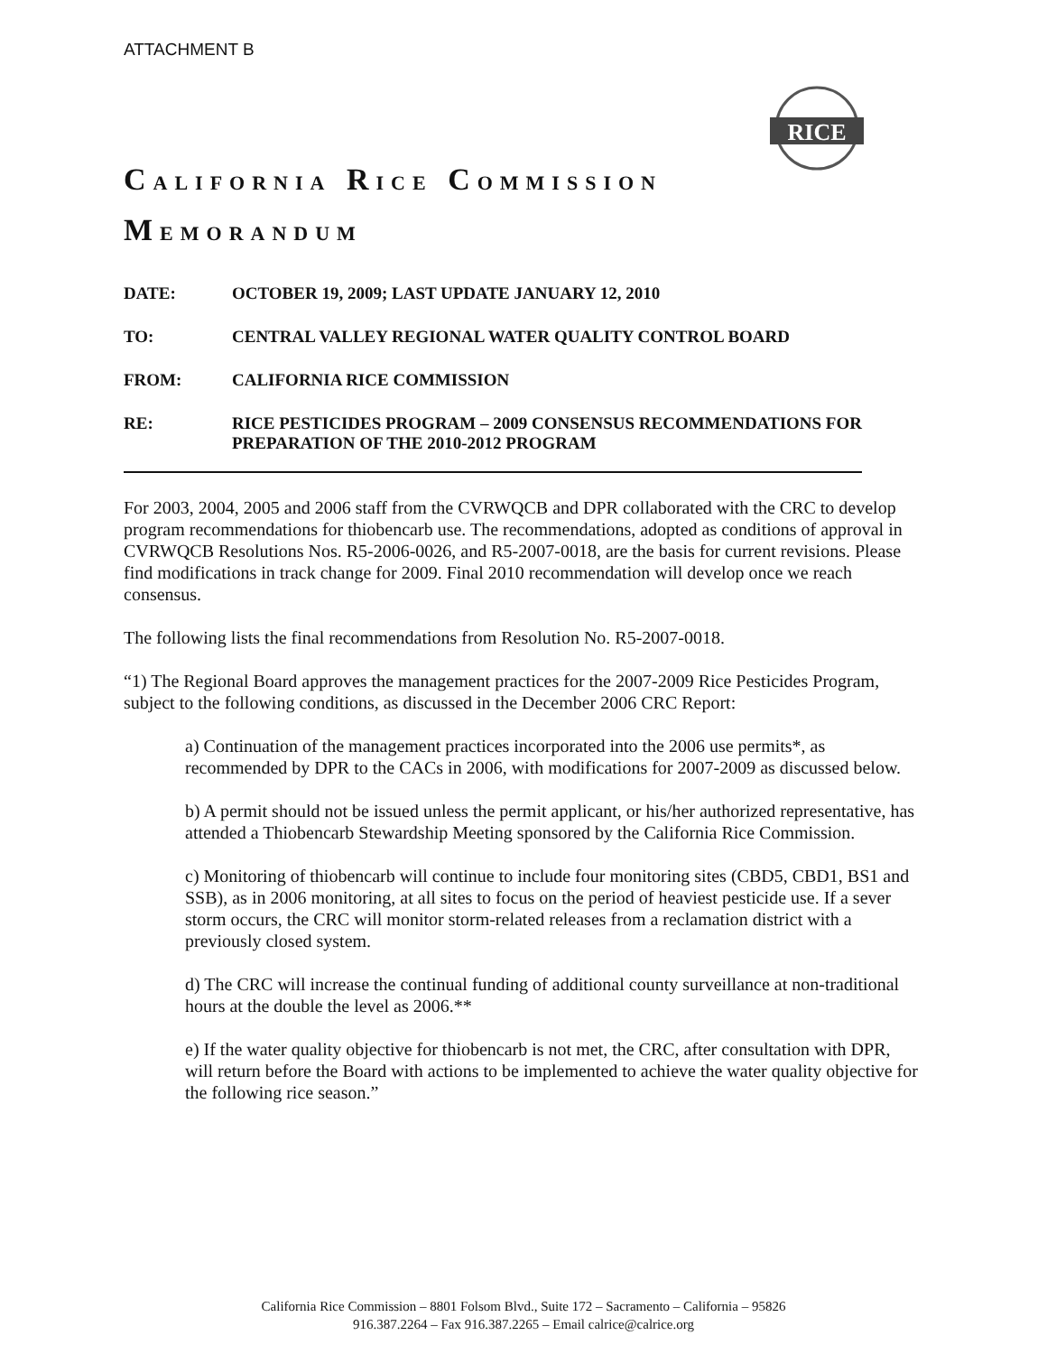ATTACHMENT B
RICE
CALIFORNIA RICE COMMISSION
MEMORANDUM
| DATE: | OCTOBER 19, 2009; LAST UPDATE JANUARY 12, 2010 |
| TO: | CENTRAL VALLEY REGIONAL WATER QUALITY CONTROL BOARD |
| FROM: | CALIFORNIA RICE COMMISSION |
| RE: | RICE PESTICIDES PROGRAM – 2009 CONSENSUS RECOMMENDATIONS FOR PREPARATION OF THE 2010-2012 PROGRAM |
For 2003, 2004, 2005 and 2006 staff from the CVRWQCB and DPR collaborated with the CRC to develop program recommendations for thiobencarb use. The recommendations, adopted as conditions of approval in CVRWQCB Resolutions Nos. R5-2006-0026, and R5-2007-0018, are the basis for current revisions. Please find modifications in track change for 2009. Final 2010 recommendation will develop once we reach consensus.
The following lists the final recommendations from Resolution No. R5-2007-0018.
“1) The Regional Board approves the management practices for the 2007-2009 Rice Pesticides Program, subject to the following conditions, as discussed in the December 2006 CRC Report:
a) Continuation of the management practices incorporated into the 2006 use permits*, as recommended by DPR to the CACs in 2006, with modifications for 2007-2009 as discussed below.
b) A permit should not be issued unless the permit applicant, or his/her authorized representative, has attended a Thiobencarb Stewardship Meeting sponsored by the California Rice Commission.
c) Monitoring of thiobencarb will continue to include four monitoring sites (CBD5, CBD1, BS1 and SSB), as in 2006 monitoring, at all sites to focus on the period of heaviest pesticide use. If a sever storm occurs, the CRC will monitor storm-related releases from a reclamation district with a previously closed system.
d) The CRC will increase the continual funding of additional county surveillance at non-traditional hours at the double the level as 2006.**
e) If the water quality objective for thiobencarb is not met, the CRC, after consultation with DPR, will return before the Board with actions to be implemented to achieve the water quality objective for the following rice season.”
California Rice Commission – 8801 Folsom Blvd., Suite 172 – Sacramento – California – 95826
916.387.2264 – Fax 916.387.2265 – Email calrice@calrice.org